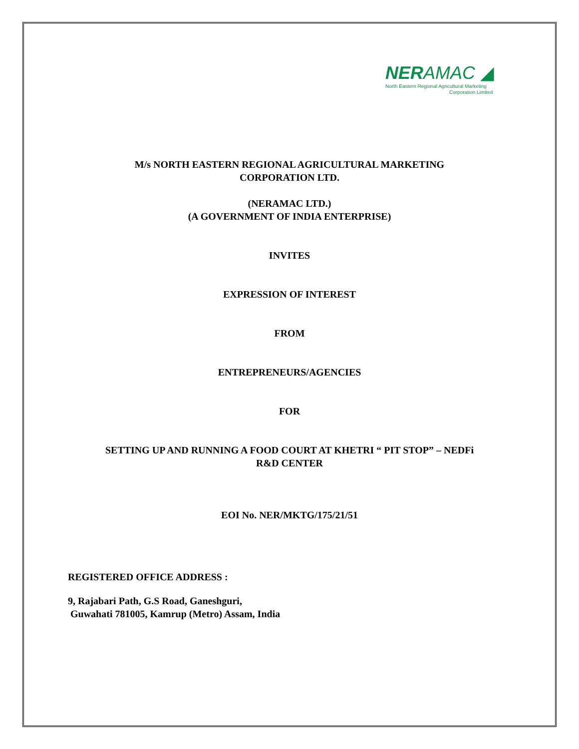NERAMAC ◢
North Eastern Regional Agricultural Marketing
Corporation Limited
M/s NORTH EASTERN REGIONAL AGRICULTURAL MARKETING
CORPORATION LTD.
(NERAMAC LTD.)
(A GOVERNMENT OF INDIA ENTERPRISE)
INVITES
EXPRESSION OF INTEREST
FROM
ENTREPRENEURS/AGENCIES
FOR
SETTING UP AND RUNNING A FOOD COURT AT KHETRI “ PIT STOP” – NEDFi
R&D CENTER
EOI No. NER/MKTG/175/21/51
REGISTERED OFFICE ADDRESS :
9, Rajabari Path, G.S Road, Ganeshguri,
Guwahati 781005, Kamrup (Metro) Assam, India